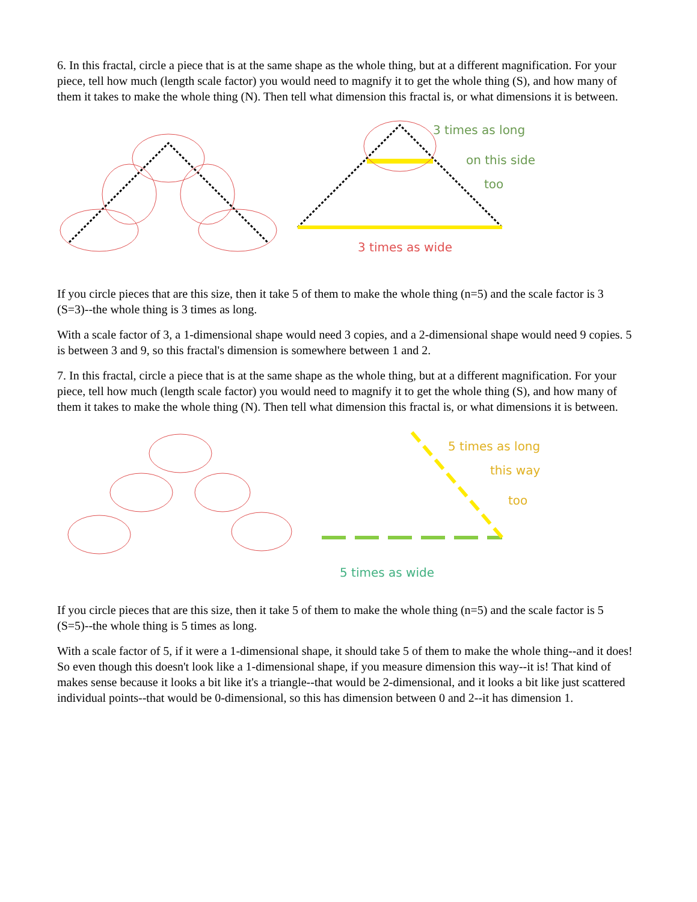6. In this fractal, circle a piece that is at the same shape as the whole thing, but at a different magnification. For your piece, tell how much (length scale factor) you would need to magnify it to get the whole thing (S), and how many of them it takes to make the whole thing (N). Then tell what dimension this fractal is, or what dimensions it is between.
3 times as long
on this side
too
3 times as wide
If you circle pieces that are this size, then it take 5 of them to make the whole thing (n=5) and the scale factor is 3 (S=3)--the whole thing is 3 times as long.
With a scale factor of 3, a 1-dimensional shape would need 3 copies, and a 2-dimensional shape would need 9 copies. 5 is between 3 and 9, so this fractal's dimension is somewhere between 1 and 2.
7. In this fractal, circle a piece that is at the same shape as the whole thing, but at a different magnification. For your piece, tell how much (length scale factor) you would need to magnify it to get the whole thing (S), and how many of them it takes to make the whole thing (N). Then tell what dimension this fractal is, or what dimensions it is between.
5 times as long
this way
too
5 times as wide
If you circle pieces that are this size, then it take 5 of them to make the whole thing (n=5) and the scale factor is 5 (S=5)--the whole thing is 5 times as long.
With a scale factor of 5, if it were a 1-dimensional shape, it should take 5 of them to make the whole thing--and it does! So even though this doesn't look like a 1-dimensional shape, if you measure dimension this way--it is! That kind of makes sense because it looks a bit like it's a triangle--that would be 2-dimensional, and it looks a bit like just scattered individual points--that would be 0-dimensional, so this has dimension between 0 and 2--it has dimension 1.